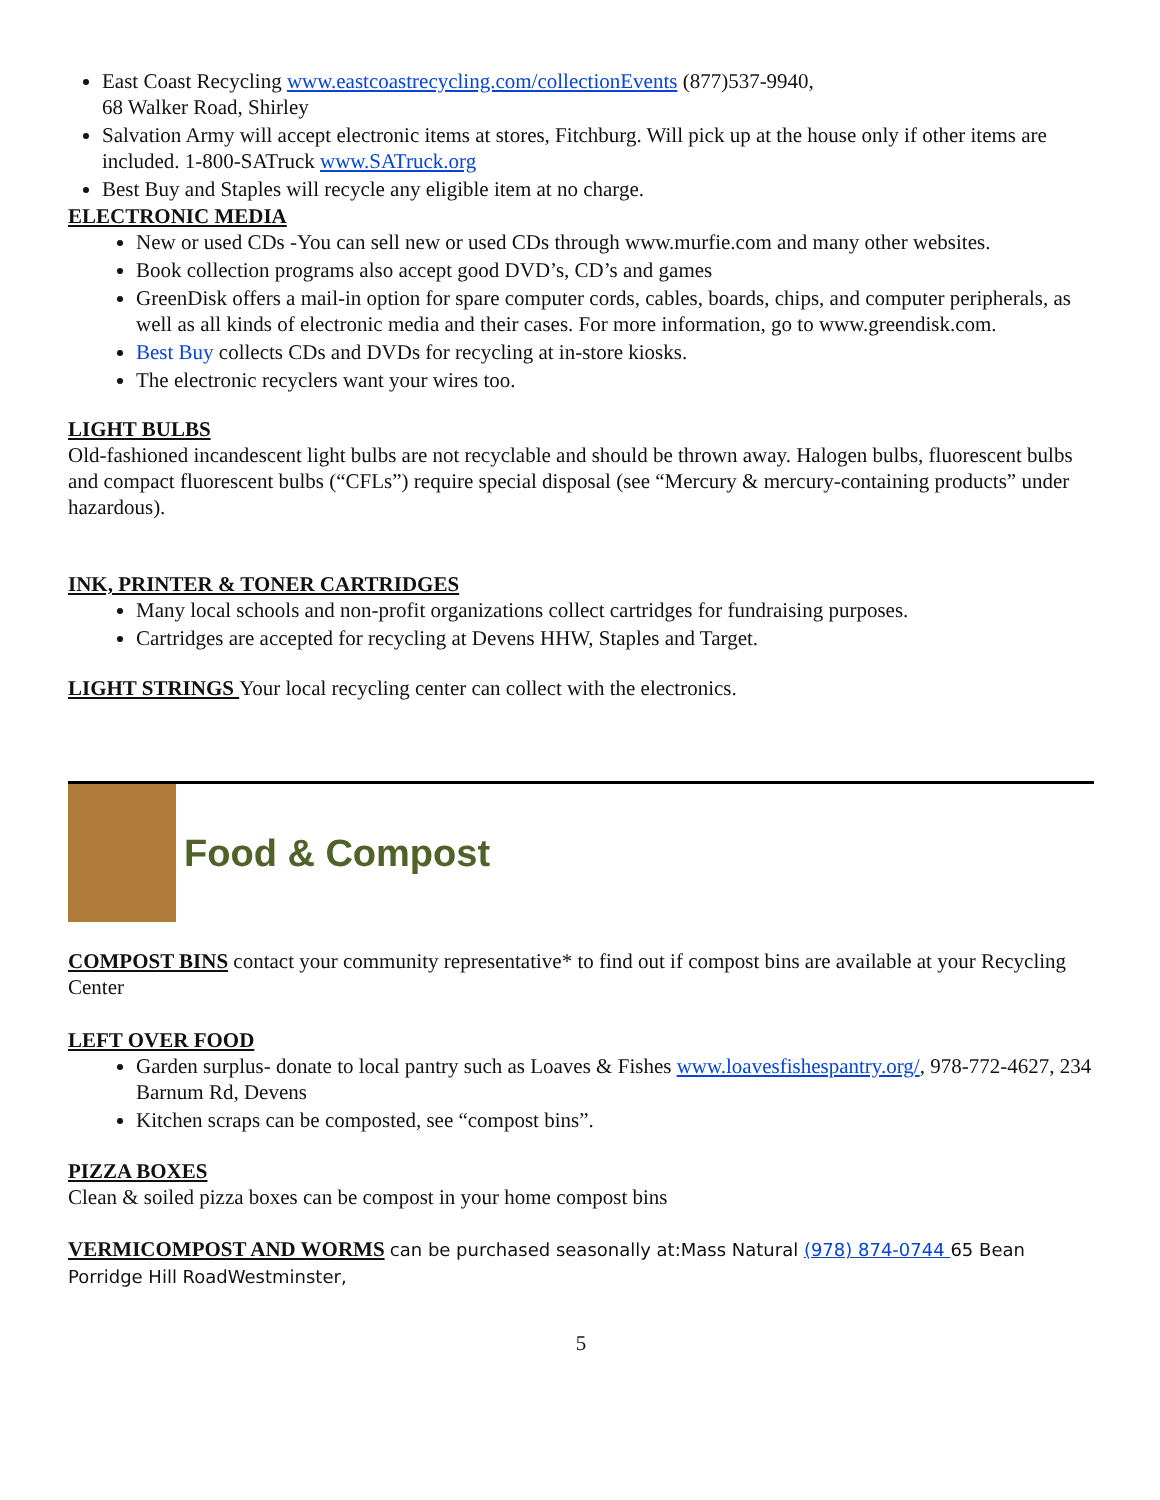East Coast Recycling www.eastcoastrecycling.com/collectionEvents (877)537-9940,
68 Walker Road, Shirley
Salvation Army will accept electronic items at stores, Fitchburg. Will pick up at the house only if other items are included. 1-800-SATruck www.SATruck.org
Best Buy and Staples will recycle any eligible item at no charge.
ELECTRONIC MEDIA
New or used CDs -You can sell new or used CDs through www.murfie.com and many other websites.
Book collection programs also accept good DVD’s, CD’s and games
GreenDisk offers a mail-in option for spare computer cords, cables, boards, chips, and computer peripherals, as well as all kinds of electronic media and their cases. For more information, go to www.greendisk.com.
Best Buy collects CDs and DVDs for recycling at in-store kiosks.
The electronic recyclers want your wires too.
LIGHT BULBS
Old-fashioned incandescent light bulbs are not recyclable and should be thrown away. Halogen bulbs, fluorescent bulbs and compact fluorescent bulbs (“CFLs”) require special disposal (see “Mercury & mercury-containing products” under hazardous).
INK, PRINTER & TONER CARTRIDGES
Many local schools and non-profit organizations collect cartridges for fundraising purposes.
Cartridges are accepted for recycling at Devens HHW, Staples and Target.
LIGHT STRINGS Your local recycling center can collect with the electronics.
Food & Compost
COMPOST BINS contact your community representative* to find out if compost bins are available at your Recycling Center
LEFT OVER FOOD
Garden surplus- donate to local pantry such as Loaves & Fishes www.loavesfishespantry.org/, 978-772-4627, 234 Barnum Rd, Devens
Kitchen scraps can be composted, see “compost bins”.
PIZZA BOXES
Clean & soiled pizza boxes can be compost in your home compost bins
VERMICOMPOST AND WORMS can be purchased seasonally at:Mass Natural (978) 874-0744 65 Bean Porridge Hill RoadWestminster,
5